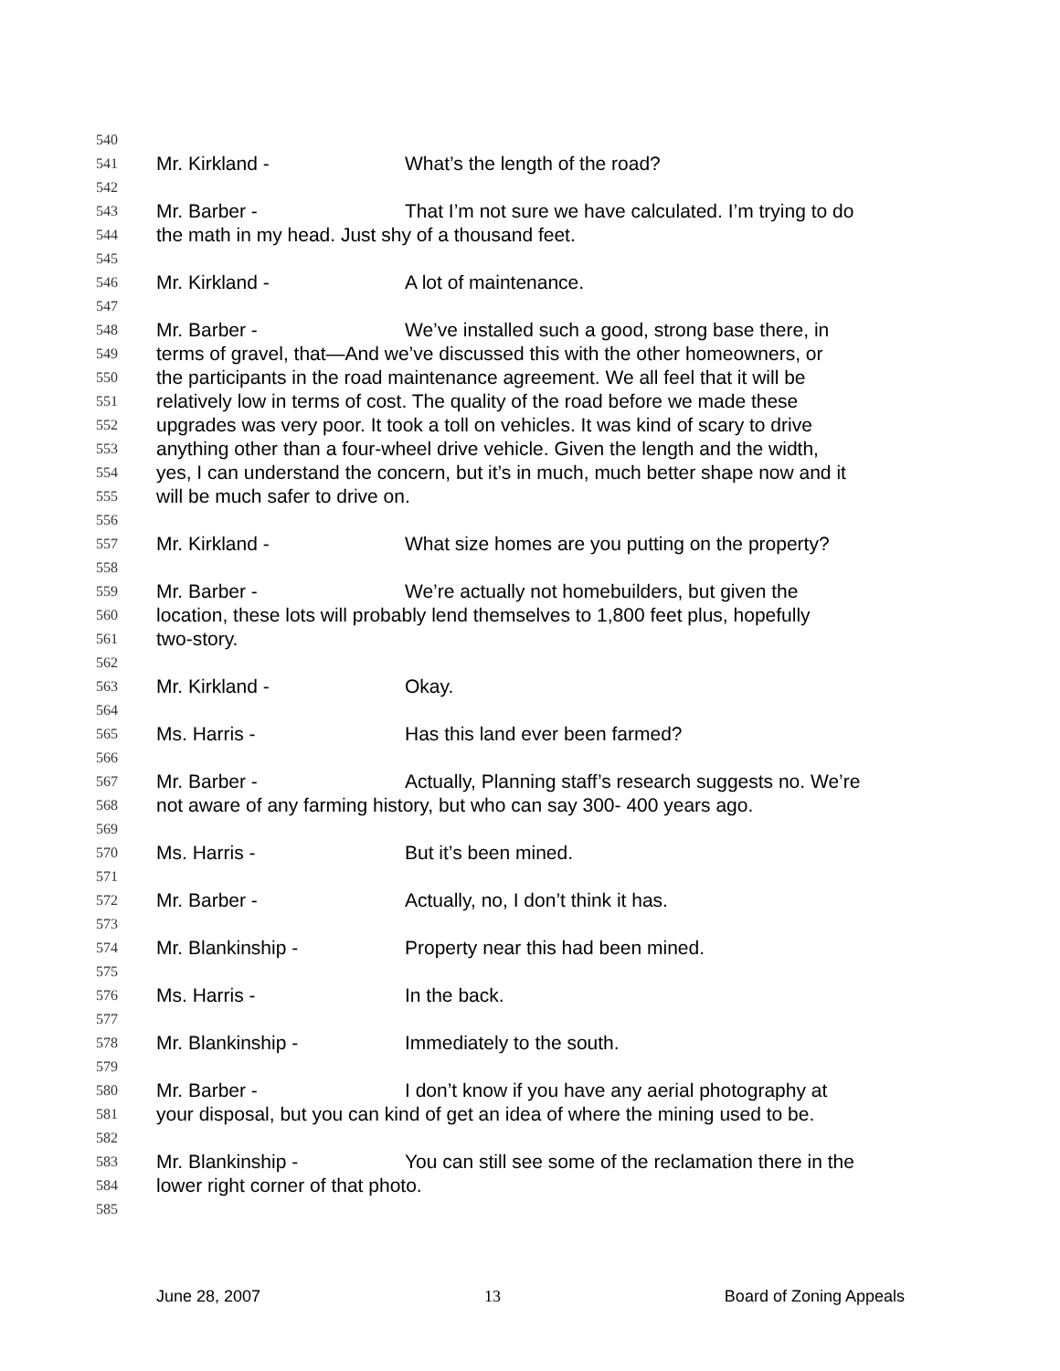540
541 Mr. Kirkland - What’s the length of the road?
542
543 Mr. Barber - That I’m not sure we have calculated. I’m trying to do
544 the math in my head. Just shy of a thousand feet.
545
546 Mr. Kirkland - A lot of maintenance.
547
548 Mr. Barber - We’ve installed such a good, strong base there, in
549 terms of gravel, that—And we’ve discussed this with the other homeowners, or
550 the participants in the road maintenance agreement. We all feel that it will be
551 relatively low in terms of cost. The quality of the road before we made these
552 upgrades was very poor. It took a toll on vehicles. It was kind of scary to drive
553 anything other than a four-wheel drive vehicle. Given the length and the width,
554 yes, I can understand the concern, but it’s in much, much better shape now and it
555 will be much safer to drive on.
556
557 Mr. Kirkland - What size homes are you putting on the property?
558
559 Mr. Barber - We’re actually not homebuilders, but given the
560 location, these lots will probably lend themselves to 1,800 feet plus, hopefully
561 two-story.
562
563 Mr. Kirkland - Okay.
564
565 Ms. Harris - Has this land ever been farmed?
566
567 Mr. Barber - Actually, Planning staff’s research suggests no. We’re
568 not aware of any farming history, but who can say 300- 400 years ago.
569
570 Ms. Harris - But it’s been mined.
571
572 Mr. Barber - Actually, no, I don’t think it has.
573
574 Mr. Blankinship - Property near this had been mined.
575
576 Ms. Harris - In the back.
577
578 Mr. Blankinship - Immediately to the south.
579
580 Mr. Barber - I don’t know if you have any aerial photography at
581 your disposal, but you can kind of get an idea of where the mining used to be.
582
583 Mr. Blankinship - You can still see some of the reclamation there in the
584 lower right corner of that photo.
585
June 28, 2007 13 Board of Zoning Appeals